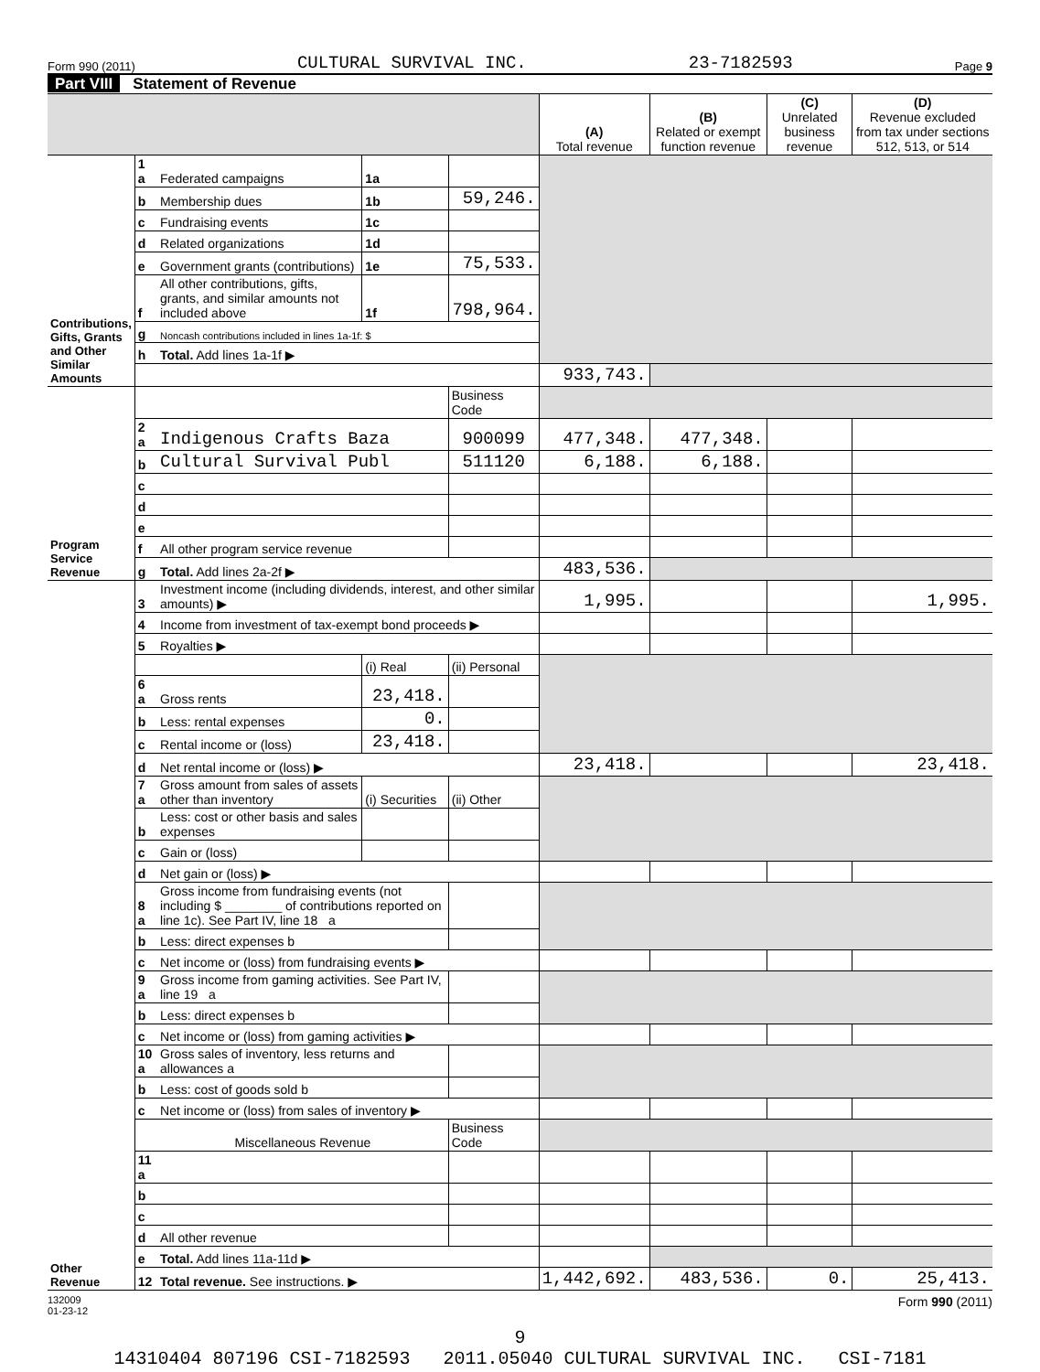Form 990 (2011) CULTURAL SURVIVAL INC. 23-7182593 Page 9
Part VIII Statement of Revenue
| | | | | | (A) Total revenue | (B) Related or exempt function revenue | (C) Unrelated business revenue | (D) Revenue excluded from tax under sections 512, 513, or 514 |
| --- | --- | --- | --- | --- | --- | --- | --- | --- |
| Contributions, Gifts, Grants and Other Similar Amounts | 1 a | Federated campaigns | 1a | | | | | |
| | b | Membership dues | 1b | 59,246. | | | | |
| | c | Fundraising events | 1c | | | | | |
| | d | Related organizations | 1d | | | | | |
| | e | Government grants (contributions) | 1e | 75,533. | | | | |
| | f | All other contributions, gifts, grants, and similar amounts not included above | 1f | 798,964. | | | | |
| | g | Noncash contributions included in lines 1a-1f: $ | | | | | | |
| | h | Total. Add lines 1a-1f ▶ | | | | | | |
| | | | | | 933,743. | | | |
| Program Service Revenue | | | | Business Code | | | | |
| | 2 a | Indigenous Crafts Baza | | 900099 | 477,348. | 477,348. | | |
| | b | Cultural Survival Publ | | 511120 | 6,188. | 6,188. | | |
| | c | | | | | | | |
| | d | | | | | | | |
| | e | | | | | | | |
| | f | All other program service revenue | | | | | | |
| | g | Total. Add lines 2a-2f ▶ | | | 483,536. | | | |
| Other Revenue | 3 | Investment income (including dividends, interest, and other similar amounts) ▶ | | | 1,995. | | | 1,995. |
| | 4 | Income from investment of tax-exempt bond proceeds ▶ | | | | | | |
| | 5 | Royalties ▶ | | | | | | |
| | | | (i) Real | (ii) Personal | | | | |
| | 6 a | Gross rents | 23,418. | | | | | |
| | b | Less: rental expenses | 0. | | | | | |
| | c | Rental income or (loss) | 23,418. | | | | | |
| | d | Net rental income or (loss) ▶ | | | 23,418. | | | 23,418. |
| | 7 a | Gross amount from sales of assets other than inventory | (i) Securities | (ii) Other | | | | |
| | b | Less: cost or other basis and sales expenses | | | | | | |
| | c | Gain or (loss) | | | | | | |
| | d | Net gain or (loss) ▶ | | | | | | |
| | 8 a | Gross income from fundraising events (not including $ ________ of contributions reported on line 1c). See Part IV, line 18 a | | | | | | |
| | b | Less: direct expenses b | | | | | | |
| | c | Net income or (loss) from fundraising events ▶ | | | | | | |
| | 9 a | Gross income from gaming activities. See Part IV, line 19 a | | | | | | |
| | b | Less: direct expenses b | | | | | | |
| | c | Net income or (loss) from gaming activities ▶ | | | | | | |
| | 10 a | Gross sales of inventory, less returns and allowances a | | | | | | |
| | b | Less: cost of goods sold b | | | | | | |
| | c | Net income or (loss) from sales of inventory ▶ | | | | | | |
| | | Miscellaneous Revenue | | Business Code | | | | |
| | 11 a | | | | | | | |
| | b | | | | | | | |
| | c | | | | | | | |
| | d | All other revenue | | | | | | |
| | e | Total. Add lines 11a-11d ▶ | | | | | | |
| | 12 | Total revenue. See instructions. ▶ | | | 1,442,692. | 483,536. | 0. | 25,413. |
132009
01-23-12 Form 990 (2011)
9
14310404 807196 CSI-7182593 2011.05040 CULTURAL SURVIVAL INC. CSI-7181